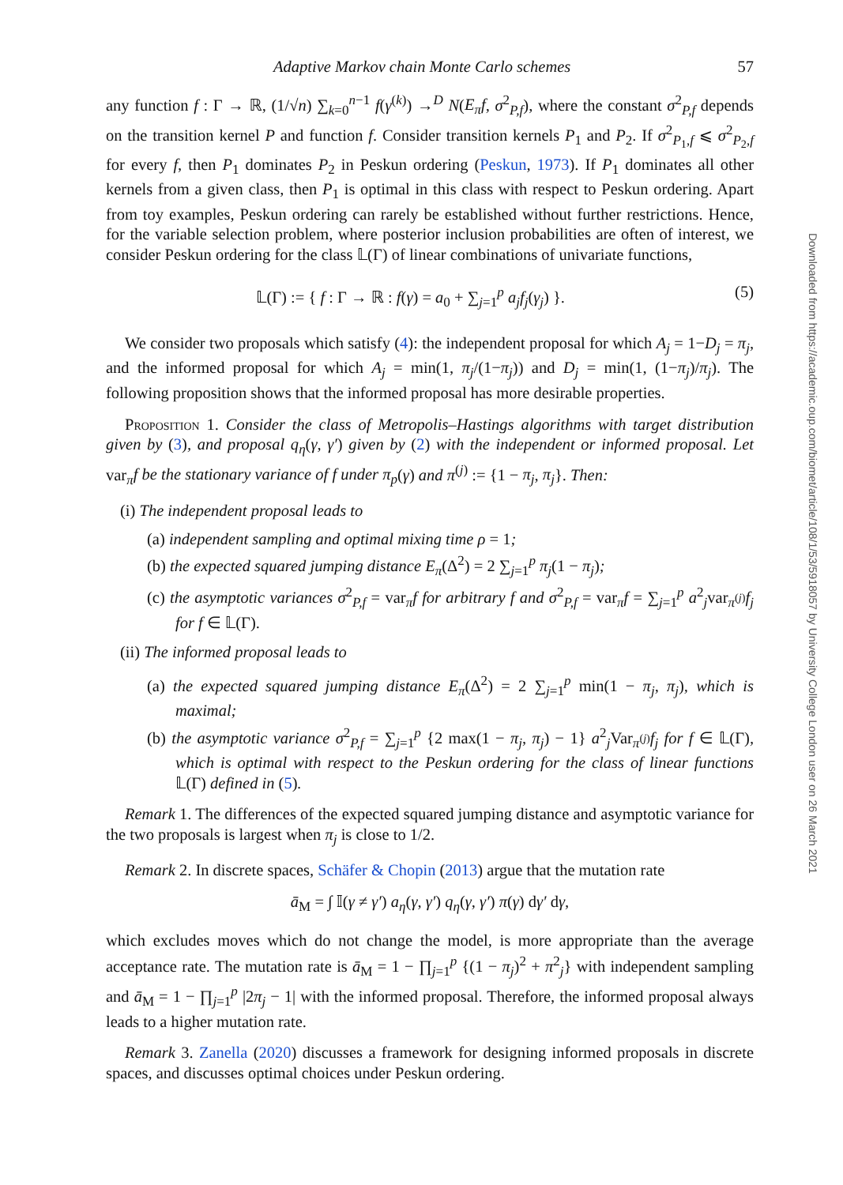Adaptive Markov chain Monte Carlo schemes 57
any function f : Γ → ℝ, (1/√n) ∑<sub>k=0</sub><sup>n−1</sup> f(γ<sup>(k)</sup>) →<sup>D</sup> N(E<sub>π</sub>f, σ<sup>2</sup><sub>P,f</sub>), where the constant σ<sup>2</sup><sub>P,f</sub> depends on the transition kernel P and function f. Consider transition kernels P<sub>1</sub> and P<sub>2</sub>. If σ<sup>2</sup><sub>P<sub>1</sub>,f</sub> ⩽ σ<sup>2</sup><sub>P<sub>2</sub>,f</sub> for every f, then P<sub>1</sub> dominates P<sub>2</sub> in Peskun ordering (Peskun, 1973). If P<sub>1</sub> dominates all other kernels from a given class, then P<sub>1</sub> is optimal in this class with respect to Peskun ordering. Apart from toy examples, Peskun ordering can rarely be established without further restrictions. Hence, for the variable selection problem, where posterior inclusion probabilities are often of interest, we consider Peskun ordering for the class 𝕃(Γ) of linear combinations of univariate functions,
𝕃(Γ) := { f : Γ → ℝ : f(γ) = a<sub>0</sub> + ∑<sub>j=1</sub><sup>p</sup> a<sub>j</sub>f<sub>j</sub>(γ<sub>j</sub>) }. (5)
We consider two proposals which satisfy (4): the independent proposal for which A<sub>j</sub> = 1−D<sub>j</sub> = π<sub>j</sub>, and the informed proposal for which A<sub>j</sub> = min(1, π<sub>j</sub>/(1−π<sub>j</sub>)) and D<sub>j</sub> = min(1, (1−π<sub>j</sub>)/π<sub>j</sub>). The following proposition shows that the informed proposal has more desirable properties.
Proposition 1. Consider the class of Metropolis–Hastings algorithms with target distribution given by (3), and proposal q<sub>η</sub>(γ, γ′) given by (2) with the independent or informed proposal. Let var<sub>π</sub>f be the stationary variance of f under π<sub>p</sub>(γ) and π<sup>(j)</sup> := {1 − π<sub>j</sub>, π<sub>j</sub>}. Then:
(i) The independent proposal leads to
(a) independent sampling and optimal mixing time ρ = 1;
(b) the expected squared jumping distance E<sub>π</sub>(Δ<sup>2</sup>) = 2 ∑<sub>j=1</sub><sup>p</sup> π<sub>j</sub>(1 − π<sub>j</sub>);
(c) the asymptotic variances σ<sup>2</sup><sub>P,f</sub> = var<sub>π</sub>f for arbitrary f and σ<sup>2</sup><sub>P,f</sub> = var<sub>π</sub>f = ∑<sub>j=1</sub><sup>p</sup> a<sup>2</sup><sub>j</sub>var<sub>π<sup>(j)</sup></sub>f<sub>j</sub> for f ∈ 𝕃(Γ).
(ii) The informed proposal leads to
(a) the expected squared jumping distance E<sub>π</sub>(Δ<sup>2</sup>) = 2 ∑<sub>j=1</sub><sup>p</sup> min(1 − π<sub>j</sub>, π<sub>j</sub>), which is maximal;
(b) the asymptotic variance σ<sup>2</sup><sub>P,f</sub> = ∑<sub>j=1</sub><sup>p</sup> {2 max(1 − π<sub>j</sub>, π<sub>j</sub>) − 1} a<sup>2</sup><sub>j</sub>Var<sub>π<sup>(j)</sup></sub>f<sub>j</sub> for f ∈ 𝕃(Γ), which is optimal with respect to the Peskun ordering for the class of linear functions 𝕃(Γ) defined in (5).
Remark 1. The differences of the expected squared jumping distance and asymptotic variance for the two proposals is largest when π<sub>j</sub> is close to 1/2.
Remark 2. In discrete spaces, Schäfer & Chopin (2013) argue that the mutation rate
ā<sub>M</sub> = ∫ 𝕀(γ ≠ γ′) a<sub>η</sub>(γ, γ′) q<sub>η</sub>(γ, γ′) π(γ) dγ′ dγ,
which excludes moves which do not change the model, is more appropriate than the average acceptance rate. The mutation rate is ā<sub>M</sub> = 1 − ∏<sub>j=1</sub><sup>p</sup> {(1 − π<sub>j</sub>)<sup>2</sup> + π<sup>2</sup><sub>j</sub>} with independent sampling and ā<sub>M</sub> = 1 − ∏<sub>j=1</sub><sup>p</sup> |2π<sub>j</sub> − 1| with the informed proposal. Therefore, the informed proposal always leads to a higher mutation rate.
Remark 3. Zanella (2020) discusses a framework for designing informed proposals in discrete spaces, and discusses optimal choices under Peskun ordering.
Downloaded from https://academic.oup.com/biomet/article/108/1/53/5918057 by University College London user on 26 March 2021